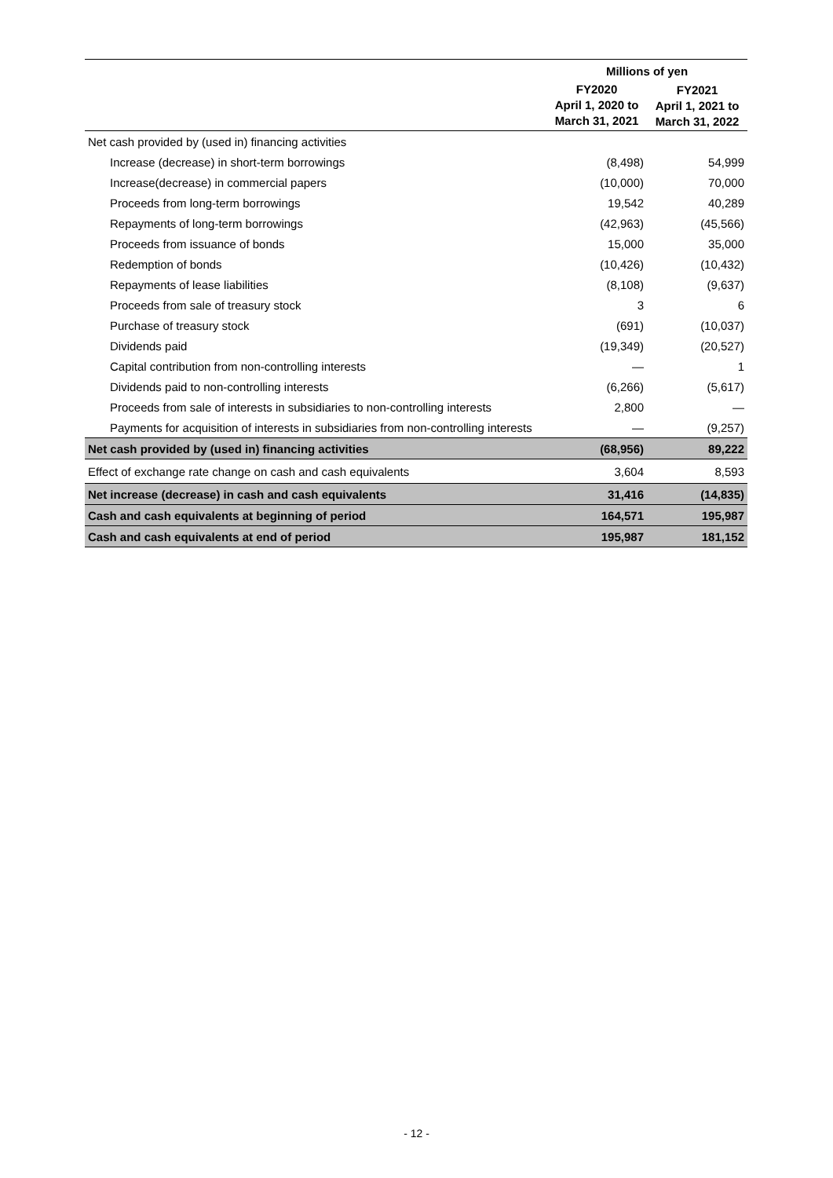| | Millions of yen | |
| --- | --- | --- |
| | FY2020 April 1, 2020 to March 31, 2021 | FY2021 April 1, 2021 to March 31, 2022 |
| Net cash provided by (used in) financing activities | | |
| Increase (decrease) in short-term borrowings | (8,498) | 54,999 |
| Increase(decrease) in commercial papers | (10,000) | 70,000 |
| Proceeds from long-term borrowings | 19,542 | 40,289 |
| Repayments of long-term borrowings | (42,963) | (45,566) |
| Proceeds from issuance of bonds | 15,000 | 35,000 |
| Redemption of bonds | (10,426) | (10,432) |
| Repayments of lease liabilities | (8,108) | (9,637) |
| Proceeds from sale of treasury stock | 3 | 6 |
| Purchase of treasury stock | (691) | (10,037) |
| Dividends paid | (19,349) | (20,527) |
| Capital contribution from non-controlling interests | — | 1 |
| Dividends paid to non-controlling interests | (6,266) | (5,617) |
| Proceeds from sale of interests in subsidiaries to non-controlling interests | 2,800 | — |
| Payments for acquisition of interests in subsidiaries from non-controlling interests | — | (9,257) |
| Net cash provided by (used in) financing activities | (68,956) | 89,222 |
| Effect of exchange rate change on cash and cash equivalents | 3,604 | 8,593 |
| Net increase (decrease) in cash and cash equivalents | 31,416 | (14,835) |
| Cash and cash equivalents at beginning of period | 164,571 | 195,987 |
| Cash and cash equivalents at end of period | 195,987 | 181,152 |
- 12 -